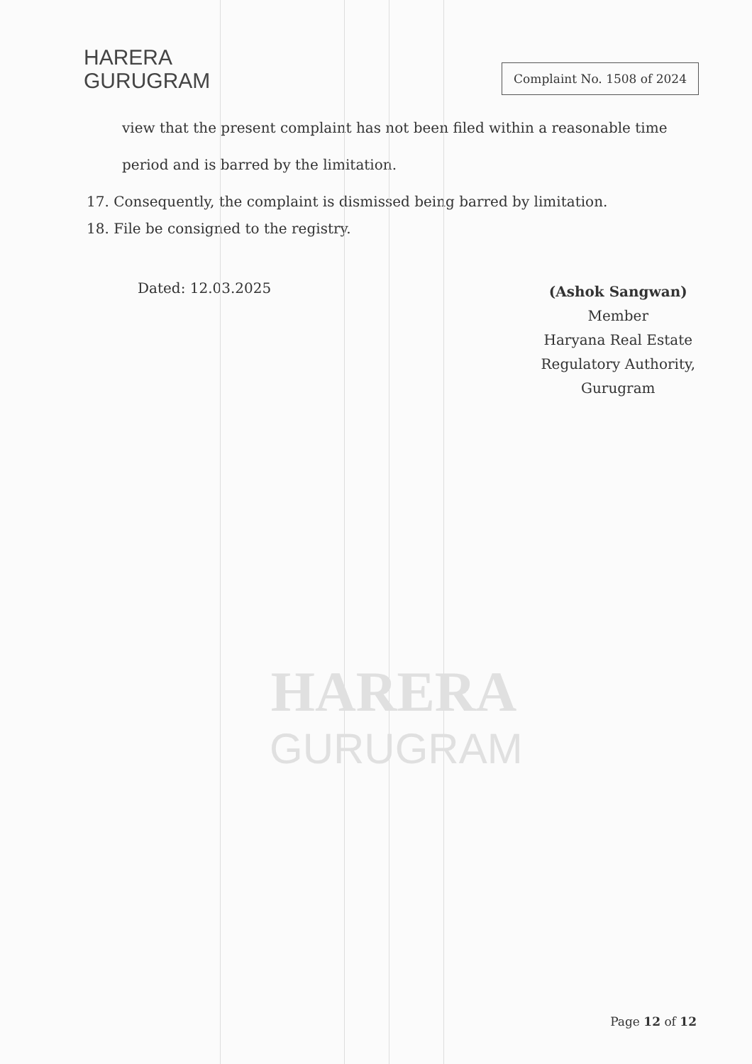HARERA
GURUGRAM
Complaint No. 1508 of 2024
view that the present complaint has not been filed within a reasonable time period and is barred by the limitation.
17. Consequently, the complaint is dismissed being barred by limitation.
18. File be consigned to the registry.
Dated: 12.03.2025
(Ashok Sangwan)
Member
Haryana Real Estate
Regulatory Authority,
Gurugram
HARERA
GURUGRAM
Page 12 of 12